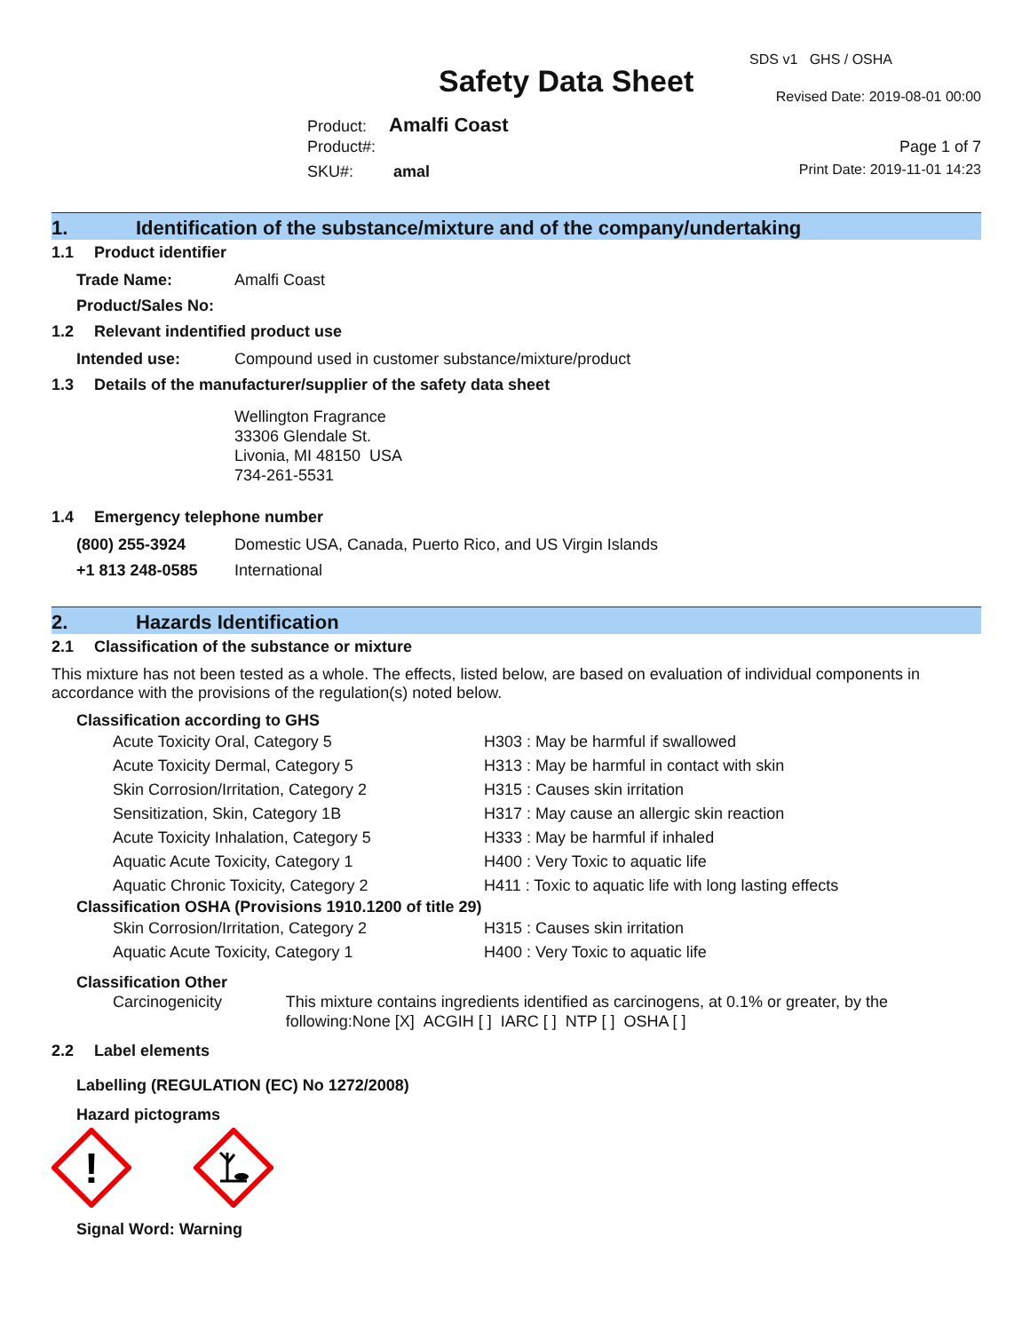SDS v1 GHS / OSHA
Safety Data Sheet Revised Date: 2019-08-01 00:00
Product: Amalfi Coast
Product#: Page 1 of 7
SKU#: amal Print Date: 2019-11-01 14:23
1. Identification of the substance/mixture and of the company/undertaking
1.1 Product identifier
Trade Name: Amalfi Coast
Product/Sales No:
1.2 Relevant indentified product use
Intended use: Compound used in customer substance/mixture/product
1.3 Details of the manufacturer/supplier of the safety data sheet
Wellington Fragrance
33306 Glendale St.
Livonia, MI 48150 USA
734-261-5531
1.4 Emergency telephone number
(800) 255-3924 Domestic USA, Canada, Puerto Rico, and US Virgin Islands
+1 813 248-0585 International
2. Hazards Identification
2.1 Classification of the substance or mixture
This mixture has not been tested as a whole. The effects, listed below, are based on evaluation of individual components in accordance with the provisions of the regulation(s) noted below.
Classification according to GHS
Acute Toxicity Oral, Category 5 H303 : May be harmful if swallowed
Acute Toxicity Dermal, Category 5 H313 : May be harmful in contact with skin
Skin Corrosion/Irritation, Category 2 H315 : Causes skin irritation
Sensitization, Skin, Category 1B H317 : May cause an allergic skin reaction
Acute Toxicity Inhalation, Category 5 H333 : May be harmful if inhaled
Aquatic Acute Toxicity, Category 1 H400 : Very Toxic to aquatic life
Aquatic Chronic Toxicity, Category 2 H411 : Toxic to aquatic life with long lasting effects
Classification OSHA (Provisions 1910.1200 of title 29)
Skin Corrosion/Irritation, Category 2 H315 : Causes skin irritation
Aquatic Acute Toxicity, Category 1 H400 : Very Toxic to aquatic life
Classification Other
Carcinogenicity This mixture contains ingredients identified as carcinogens, at 0.1% or greater, by the following:None [X] ACGIH [ ] IARC [ ] NTP [ ] OSHA [ ]
2.2 Label elements
Labelling (REGULATION (EC) No 1272/2008)
Hazard pictograms
!
Signal Word: Warning